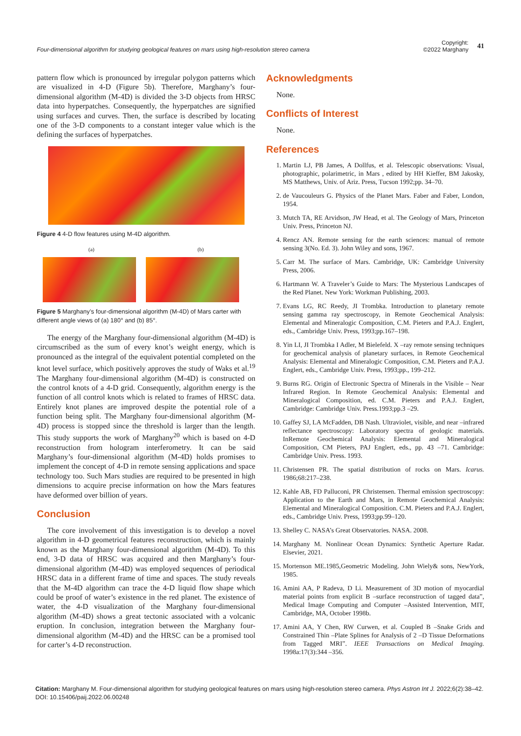Four-dimensional algorithm for studying geological features on mars using high-resolution stereo camera
Copyright:
©2022 Marghany
41
pattern flow which is pronounced by irregular polygon patterns which are visualized in 4-D (Figure 5b). Therefore, Marghany’s four-dimensional algorithm (M-4D) is divided the 3-D objects from HRSC data into hyperpatches. Consequently, the hyperpatches are signified using surfaces and curves. Then, the surface is described by locating one of the 3-D components to a constant integer value which is the defining the surfaces of hyperpatches.
Figure 4 4-D flow features using M-4D algorithm.
(a) (b)
Figure 5 Marghany’s four-dimensional algorithm (M-4D) of Mars carter with different angle views of (a) 180° and (b) 85°.
The energy of the Marghany four-dimensional algorithm (M-4D) is circumscribed as the sum of every knot’s weight energy, which is pronounced as the integral of the equivalent potential completed on the knot level surface, which positively approves the study of Waks et al.<sup>19</sup> The Marghany four-dimensional algorithm (M-4D) is constructed on the control knots of a 4-D grid. Consequently, algorithm energy is the function of all control knots which is related to frames of HRSC data. Entirely knot planes are improved despite the potential role of a function being split. The Marghany four-dimensional algorithm (M-4D) process is stopped since the threshold is larger than the length. This study supports the work of Marghany<sup>20</sup> which is based on 4-D reconstruction from hologram interferometry. It can be said Marghany’s four-dimensional algorithm (M-4D) holds promises to implement the concept of 4-D in remote sensing applications and space technology too. Such Mars studies are required to be presented in high dimensions to acquire precise information on how the Mars features have deformed over billion of years.
Conclusion
The core involvement of this investigation is to develop a novel algorithm in 4-D geometrical features reconstruction, which is mainly known as the Marghany four-dimensional algorithm (M-4D). To this end, 3-D data of HRSC was acquired and then Marghany’s four-dimensional algorithm (M-4D) was employed sequences of periodical HRSC data in a different frame of time and spaces. The study reveals that the M-4D algorithm can trace the 4-D liquid flow shape which could be proof of water’s existence in the red planet. The existence of water, the 4-D visualization of the Marghany four-dimensional algorithm (M-4D) shows a great tectonic associated with a volcanic eruption. In conclusion, integration between the Marghany four-dimensional algorithm (M-4D) and the HRSC can be a promised tool for carter’s 4-D reconstruction.
Acknowledgments
None.
Conflicts of Interest
None.
References
1. Martin LJ, PB James, A Dollfus, et al. Telescopic observations: Visual, photographic, polarimetric, in Mars , edited by HH Kieffer, BM Jakosky, MS Matthews, Univ. of Ariz. Press, Tucson 1992;pp. 34–70.
2. de Vaucouleurs G. Physics of the Planet Mars. Faber and Faber, London, 1954.
3. Mutch TA, RE Arvidson, JW Head, et al. The Geology of Mars, Princeton Univ. Press, Princeton NJ.
4. Rencz AN. Remote sensing for the earth sciences: manual of remote sensing 3(No. Ed. 3). John Wiley and sons, 1967.
5. Carr M. The surface of Mars. Cambridge, UK: Cambridge University Press, 2006.
6. Hartmann W. A Traveler’s Guide to Mars: The Mysterious Landscapes of the Red Planet. New York: Workman Publishing, 2003.
7. Evans LG, RC Reedy, JI Trombka. Introduction to planetary remote sensing gamma ray spectroscopy, in Remote Geochemical Analysis: Elemental and Mineralogic Composition, C.M. Pieters and P.A.J. Englert, eds., Cambridge Univ. Press, 1993;pp.167–198.
8. Yin LI, JI Trombka I Adler, M Bielefeld. X –ray remote sensing techniques for geochemical analysis of planetary surfaces, in Remote Geochemical Analysis: Elemental and Mineralogic Composition, C.M. Pieters and P.A.J. Englert, eds., Cambridge Univ. Press, 1993;pp., 199–212.
9. Burns RG. Origin of Electronic Spectra of Minerals in the Visible – Near Infrared Region. In Remote Geochemical Analysis: Elemental and Mineralogical Composition, ed. C.M. Pieters and P.A.J. Englert, Cambridge: Cambridge Univ. Press.1993;pp.3 –29.
10. Gaffey SJ, LA McFadden, DB Nash. Ultraviolet, visible, and near –infrared reflectance spectroscopy: Laboratory spectra of geologic materials. InRemote Geochemical Analysis: Elemental and Mineralogical Composition, CM Pieters, PAJ Englert, eds., pp. 43 –71. Cambridge: Cambridge Univ. Press. 1993.
11. Christensen PR. The spatial distribution of rocks on Mars. Icarus. 1986;68:217–238.
12. Kahle AB, FD Palluconi, PR Christensen. Thermal emission spectroscopy: Application to the Earth and Mars, in Remote Geochemical Analysis: Elemental and Mineralogical Composition. C.M. Pieters and P.A.J. Englert, eds., Cambridge Univ. Press, 1993;pp.99–120.
13. Shelley C. NASA’s Great Observatories. NASA. 2008.
14. Marghany M. Nonlinear Ocean Dynamics: Synthetic Aperture Radar. Elsevier, 2021.
15. Mortenson ME.1985,Geometric Modeling. John Wiely& sons, NewYork, 1985.
16. Amini AA, P Radeva, D Li. Measurement of 3D motion of myocardial material points from explicit B –surface reconstruction of tagged data”, Medical Image Computing and Computer –Assisted Intervention, MIT, Cambridge, MA, October 1998b.
17. Amini AA, Y Chen, RW Curwen, et al. Coupled B –Snake Grids and Constrained Thin –Plate Splines for Analysis of 2 –D Tissue Deformations from Tagged MRI”. IEEE Transactions on Medical Imaging. 1998a:17(3):344 –356.
Citation: Marghany M. Four-dimensional algorithm for studying geological features on mars using high-resolution stereo camera. Phys Astron Int J. 2022;6(2):38‒42. DOI: 10.15406/paij.2022.06.00248